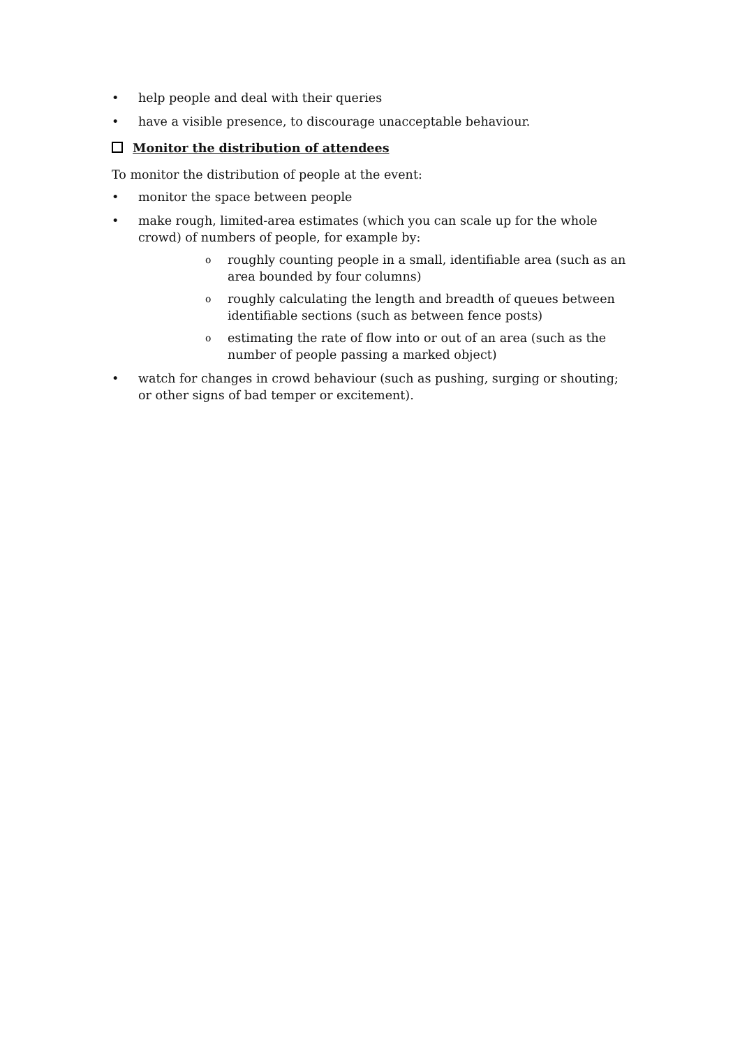• help people and deal with their queries
• have a visible presence, to discourage unacceptable behaviour.
Monitor the distribution of attendees
To monitor the distribution of people at the event:
• monitor the space between people
• make rough, limited-area estimates (which you can scale up for the whole crowd) of numbers of people, for example by:
o roughly counting people in a small, identifiable area (such as an area bounded by four columns)
o roughly calculating the length and breadth of queues between identifiable sections (such as between fence posts)
o estimating the rate of flow into or out of an area (such as the number of people passing a marked object)
• watch for changes in crowd behaviour (such as pushing, surging or shouting; or other signs of bad temper or excitement).